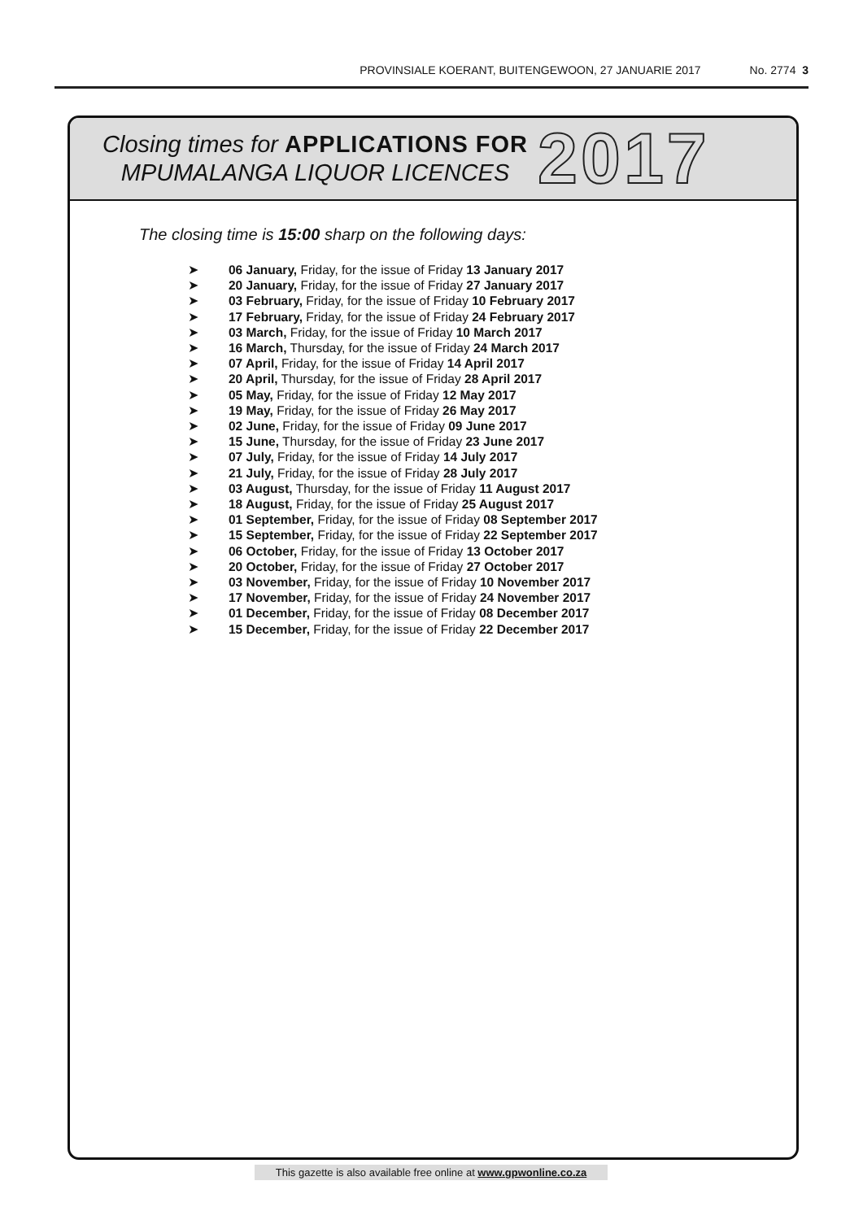PROVINSIALE KOERANT, BUITENGEWOON, 27 JANUARIE 2017 No. 2774 3
Closing times for APPLICATIONS FOR
MPUMALANGA LIQUOR LICENCES
2017
The closing time is 15:00 sharp on the following days:
➤ 06 January, Friday, for the issue of Friday 13 January 2017
➤ 20 January, Friday, for the issue of Friday 27 January 2017
➤ 03 February, Friday, for the issue of Friday 10 February 2017
➤ 17 February, Friday, for the issue of Friday 24 February 2017
➤ 03 March, Friday, for the issue of Friday 10 March 2017
➤ 16 March, Thursday, for the issue of Friday 24 March 2017
➤ 07 April, Friday, for the issue of Friday 14 April 2017
➤ 20 April, Thursday, for the issue of Friday 28 April 2017
➤ 05 May, Friday, for the issue of Friday 12 May 2017
➤ 19 May, Friday, for the issue of Friday 26 May 2017
➤ 02 June, Friday, for the issue of Friday 09 June 2017
➤ 15 June, Thursday, for the issue of Friday 23 June 2017
➤ 07 July, Friday, for the issue of Friday 14 July 2017
➤ 21 July, Friday, for the issue of Friday 28 July 2017
➤ 03 August, Thursday, for the issue of Friday 11 August 2017
➤ 18 August, Friday, for the issue of Friday 25 August 2017
➤ 01 September, Friday, for the issue of Friday 08 September 2017
➤ 15 September, Friday, for the issue of Friday 22 September 2017
➤ 06 October, Friday, for the issue of Friday 13 October 2017
➤ 20 October, Friday, for the issue of Friday 27 October 2017
➤ 03 November, Friday, for the issue of Friday 10 November 2017
➤ 17 November, Friday, for the issue of Friday 24 November 2017
➤ 01 December, Friday, for the issue of Friday 08 December 2017
➤ 15 December, Friday, for the issue of Friday 22 December 2017
This gazette is also available free online at www.gpwonline.co.za